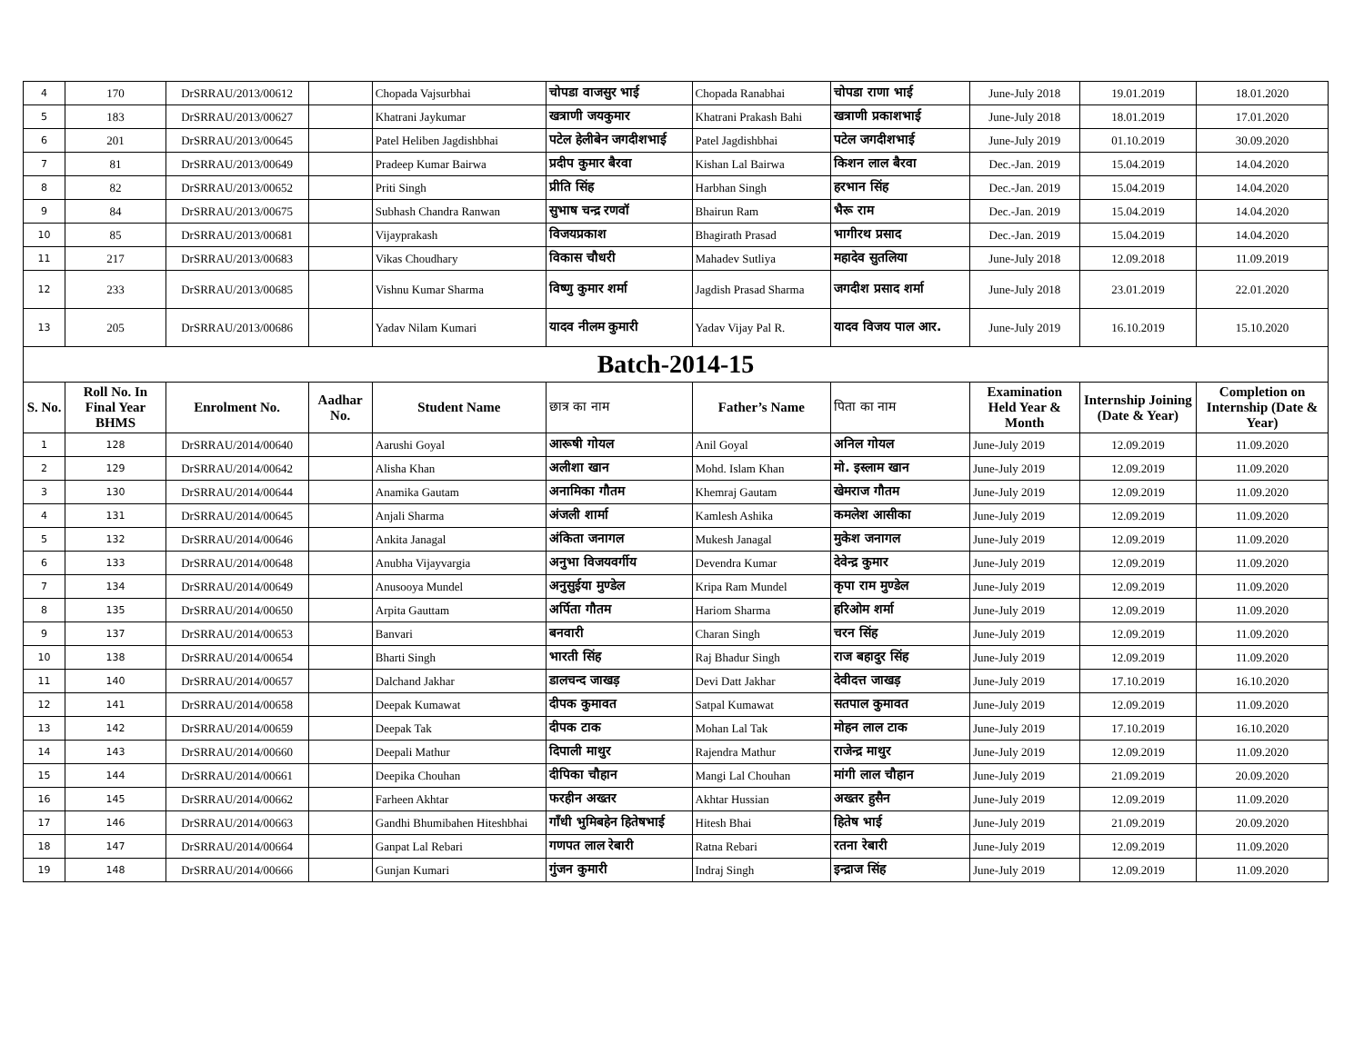| 4 | 170 | DrSRRAU/2013/00612 | | Chopada Vajsurbhai | चोपडा वाजसुर भाई | Chopada Ranabhai | चोपडा राणा भाई | June-July 2018 | 19.01.2019 | 18.01.2020 |
| 5 | 183 | DrSRRAU/2013/00627 | | Khatrani Jaykumar | खत्राणी जयकुमार | Khatrani Prakash Bahi | खत्राणी प्रकाशभाई | June-July 2018 | 18.01.2019 | 17.01.2020 |
| 6 | 201 | DrSRRAU/2013/00645 | | Patel Heliben Jagdishbhai | पटेल हेलीबेन जगदीशभाई | Patel Jagdishbhai | पटेल जगदीशभाई | June-July 2019 | 01.10.2019 | 30.09.2020 |
| 7 | 81 | DrSRRAU/2013/00649 | | Pradeep Kumar Bairwa | प्रदीप कुमार बैरवा | Kishan Lal Bairwa | किशन लाल बैरवा | Dec.-Jan. 2019 | 15.04.2019 | 14.04.2020 |
| 8 | 82 | DrSRRAU/2013/00652 | | Priti Singh | प्रीति सिंह | Harbhan Singh | हरभान सिंह | Dec.-Jan. 2019 | 15.04.2019 | 14.04.2020 |
| 9 | 84 | DrSRRAU/2013/00675 | | Subhash Chandra Ranwan | सुभाष चन्द्र रणवॉ | Bhairun Ram | भैरू राम | Dec.-Jan. 2019 | 15.04.2019 | 14.04.2020 |
| 10 | 85 | DrSRRAU/2013/00681 | | Vijayprakash | विजयप्रकाश | Bhagirath Prasad | भागीरथ प्रसाद | Dec.-Jan. 2019 | 15.04.2019 | 14.04.2020 |
| 11 | 217 | DrSRRAU/2013/00683 | | Vikas Choudhary | विकास चौधरी | Mahadev Sutliya | महादेव सुतलिया | June-July 2018 | 12.09.2018 | 11.09.2019 |
| 12 | 233 | DrSRRAU/2013/00685 | | Vishnu Kumar Sharma | विष्णु कुमार शर्मा | Jagdish Prasad Sharma | जगदीश प्रसाद शर्मा | June-July 2018 | 23.01.2019 | 22.01.2020 |
| 13 | 205 | DrSRRAU/2013/00686 | | Yadav Nilam Kumari | यादव नीलम कुमारी | Yadav Vijay Pal R. | यादव विजय पाल आर. | June-July 2019 | 16.10.2019 | 15.10.2020 |
| Batch-2014-15 | | | | | | | | | | |
| S. No. | Roll No. In Final Year BHMS | Enrolment No. | Aadhar No. | Student Name | छात्र का नाम | Father’s Name | पिता का नाम | Examination Held Year & Month | Internship Joining (Date & Year) | Completion on Internship (Date & Year) |
| 1 | 128 | DrSRRAU/2014/00640 | | Aarushi Goyal | आरूषी गोयल | Anil Goyal | अनिल गोयल | June-July 2019 | 12.09.2019 | 11.09.2020 |
| 2 | 129 | DrSRRAU/2014/00642 | | Alisha Khan | अलीशा खान | Mohd. Islam Khan | मो. इस्लाम खान | June-July 2019 | 12.09.2019 | 11.09.2020 |
| 3 | 130 | DrSRRAU/2014/00644 | | Anamika Gautam | अनामिका गौतम | Khemraj Gautam | खेमराज गौतम | June-July 2019 | 12.09.2019 | 11.09.2020 |
| 4 | 131 | DrSRRAU/2014/00645 | | Anjali Sharma | अंजली शार्मा | Kamlesh Ashika | कमलेश आसीका | June-July 2019 | 12.09.2019 | 11.09.2020 |
| 5 | 132 | DrSRRAU/2014/00646 | | Ankita Janagal | अंकिता जनागल | Mukesh Janagal | मुकेश जनागल | June-July 2019 | 12.09.2019 | 11.09.2020 |
| 6 | 133 | DrSRRAU/2014/00648 | | Anubha Vijayvargia | अनुभा विजयवर्गीय | Devendra Kumar | देवेन्द्र कुमार | June-July 2019 | 12.09.2019 | 11.09.2020 |
| 7 | 134 | DrSRRAU/2014/00649 | | Anusooya Mundel | अनुसुईया मुण्डेल | Kripa Ram Mundel | कृपा राम मुण्डेल | June-July 2019 | 12.09.2019 | 11.09.2020 |
| 8 | 135 | DrSRRAU/2014/00650 | | Arpita Gauttam | अर्पिता गौतम | Hariom Sharma | हरिओम शर्मा | June-July 2019 | 12.09.2019 | 11.09.2020 |
| 9 | 137 | DrSRRAU/2014/00653 | | Banvari | बनवारी | Charan Singh | चरन सिंह | June-July 2019 | 12.09.2019 | 11.09.2020 |
| 10 | 138 | DrSRRAU/2014/00654 | | Bharti Singh | भारती सिंह | Raj Bhadur Singh | राज बहादुर सिंह | June-July 2019 | 12.09.2019 | 11.09.2020 |
| 11 | 140 | DrSRRAU/2014/00657 | | Dalchand Jakhar | डालचन्द जाखड़ | Devi Datt Jakhar | देवीदत्त जाखड़ | June-July 2019 | 17.10.2019 | 16.10.2020 |
| 12 | 141 | DrSRRAU/2014/00658 | | Deepak Kumawat | दीपक कुमावत | Satpal Kumawat | सतपाल कुमावत | June-July 2019 | 12.09.2019 | 11.09.2020 |
| 13 | 142 | DrSRRAU/2014/00659 | | Deepak Tak | दीपक टाक | Mohan Lal Tak | मोहन लाल टाक | June-July 2019 | 17.10.2019 | 16.10.2020 |
| 14 | 143 | DrSRRAU/2014/00660 | | Deepali Mathur | दिपाली माथुर | Rajendra Mathur | राजेन्द्र माथुर | June-July 2019 | 12.09.2019 | 11.09.2020 |
| 15 | 144 | DrSRRAU/2014/00661 | | Deepika Chouhan | दीपिका चौहान | Mangi Lal Chouhan | मांगी लाल चौहान | June-July 2019 | 21.09.2019 | 20.09.2020 |
| 16 | 145 | DrSRRAU/2014/00662 | | Farheen Akhtar | फरहीन अख्तर | Akhtar Hussian | अख्तर हुसैन | June-July 2019 | 12.09.2019 | 11.09.2020 |
| 17 | 146 | DrSRRAU/2014/00663 | | Gandhi Bhumibahen Hiteshbhai | गाँधी भुमिबहेन हितेषभाई | Hitesh Bhai | हितेष भाई | June-July 2019 | 21.09.2019 | 20.09.2020 |
| 18 | 147 | DrSRRAU/2014/00664 | | Ganpat Lal Rebari | गणपत लाल रेबारी | Ratna Rebari | रतना रेबारी | June-July 2019 | 12.09.2019 | 11.09.2020 |
| 19 | 148 | DrSRRAU/2014/00666 | | Gunjan Kumari | गुंजन कुमारी | Indraj Singh | इन्द्राज सिंह | June-July 2019 | 12.09.2019 | 11.09.2020 |